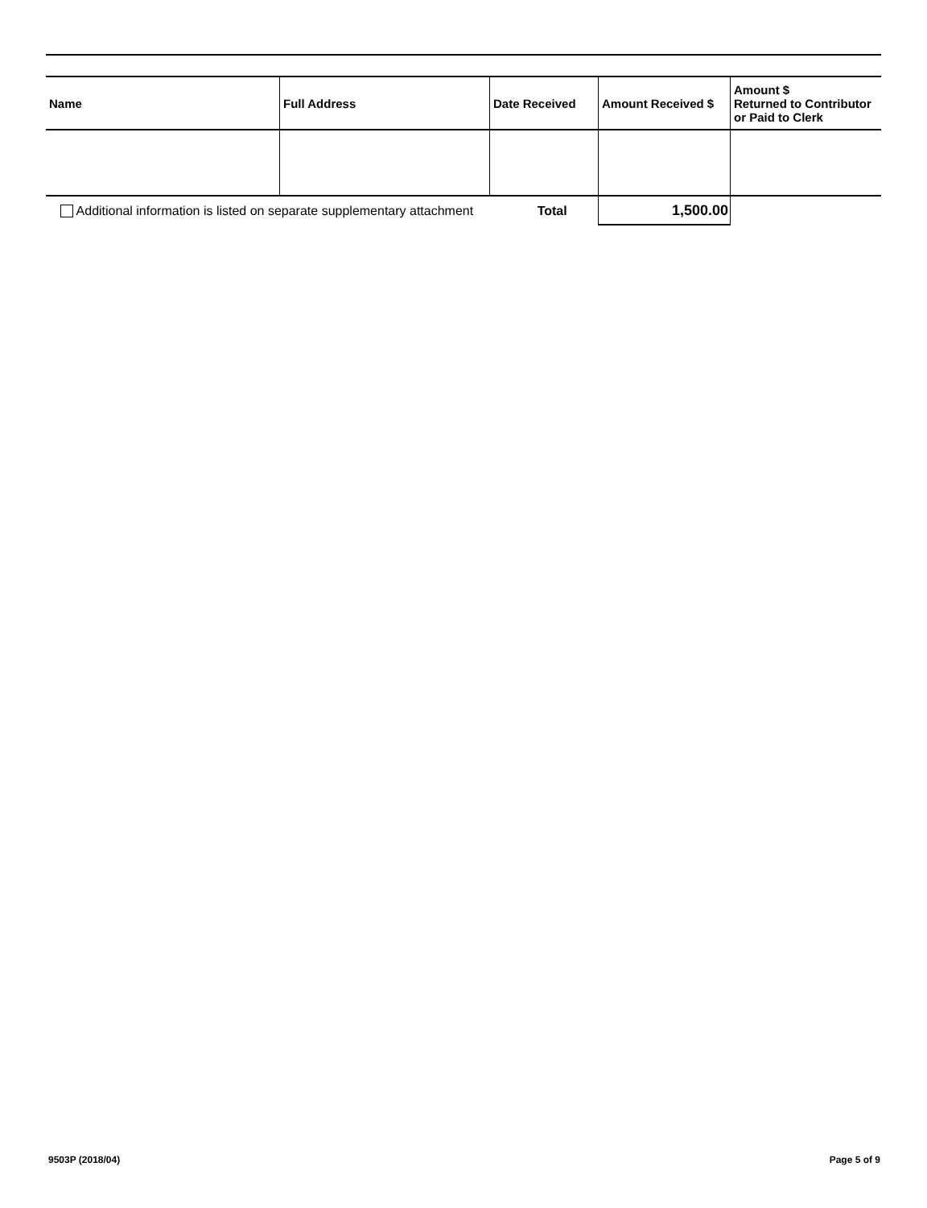| Name | Full Address | Date Received | Amount Received $ | Amount $ Returned to Contributor or Paid to Clerk |
| --- | --- | --- | --- | --- |
| Additional information is listed on separate supplementary attachment Total | | | 1,500.00 | |
9503P (2018/04) Page 5 of 9